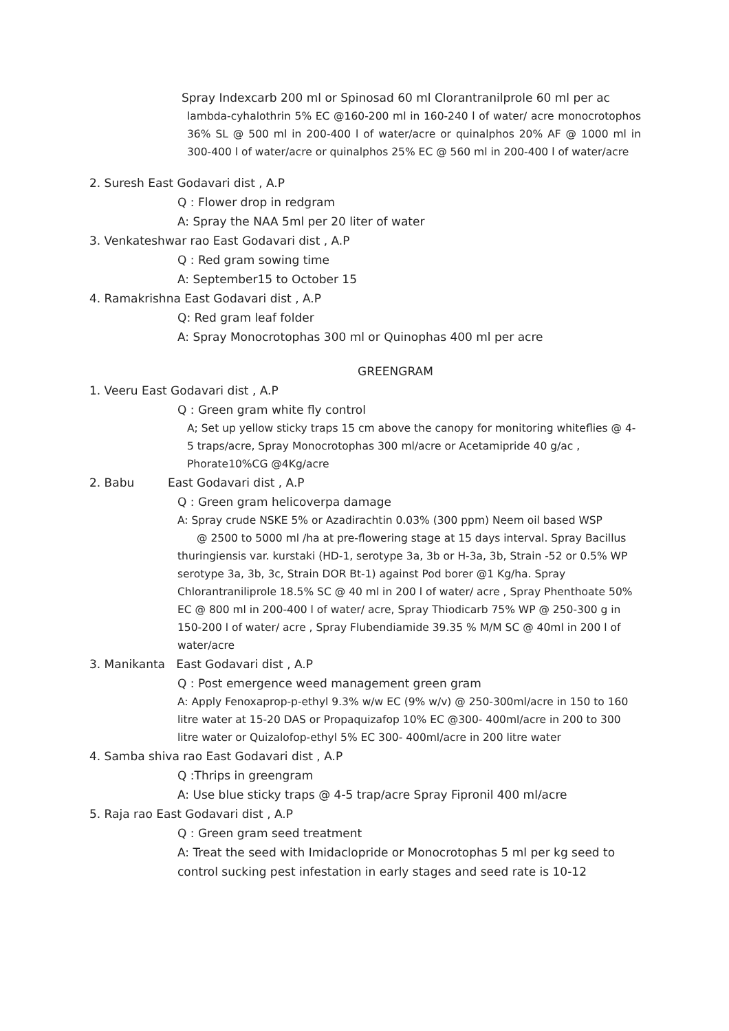Spray Indexcarb 200 ml or Spinosad 60 ml Clorantranilprole 60 ml per ac
lambda-cyhalothrin 5% EC @160-200 ml in 160-240 l of water/ acre monocrotophos 36% SL @ 500 ml in 200-400 l of water/acre or quinalphos 20% AF @ 1000 ml in 300-400 l of water/acre or quinalphos 25% EC @ 560 ml in 200-400 l of water/acre
2. Suresh East Godavari dist , A.P
Q : Flower drop in redgram
A: Spray the NAA 5ml per 20 liter of water
3. Venkateshwar rao East Godavari dist , A.P
Q : Red gram sowing time
A: September15 to October 15
4. Ramakrishna East Godavari dist , A.P
Q: Red gram leaf folder
A: Spray Monocrotophas 300 ml or Quinophas 400 ml per acre
GREENGRAM
1. Veeru East Godavari dist , A.P
Q : Green gram white fly control
A; Set up yellow sticky traps 15 cm above the canopy for monitoring whiteflies @ 4-5 traps/acre, Spray Monocrotophas 300 ml/acre or Acetamipride 40 g/ac , Phorate10%CG @4Kg/acre
2. Babu East Godavari dist , A.P
Q : Green gram helicoverpa damage
A: Spray crude NSKE 5% or Azadirachtin 0.03% (300 ppm) Neem oil based WSP
@ 2500 to 5000 ml /ha at pre-flowering stage at 15 days interval. Spray Bacillus thuringiensis var. kurstaki (HD-1, serotype 3a, 3b or H-3a, 3b, Strain -52 or 0.5% WP serotype 3a, 3b, 3c, Strain DOR Bt-1) against Pod borer @1 Kg/ha. Spray Chlorantraniliprole 18.5% SC @ 40 ml in 200 l of water/ acre , Spray Phenthoate 50% EC @ 800 ml in 200-400 l of water/ acre, Spray Thiodicarb 75% WP @ 250-300 g in 150-200 l of water/ acre , Spray Flubendiamide 39.35 % M/M SC @ 40ml in 200 l of water/acre
3. Manikanta East Godavari dist , A.P
Q : Post emergence weed management green gram
A: Apply Fenoxaprop-p-ethyl 9.3% w/w EC (9% w/v) @ 250-300ml/acre in 150 to 160 litre water at 15-20 DAS or Propaquizafop 10% EC @300- 400ml/acre in 200 to 300 litre water or Quizalofop-ethyl 5% EC 300- 400ml/acre in 200 litre water
4. Samba shiva rao East Godavari dist , A.P
Q :Thrips in greengram
A: Use blue sticky traps @ 4-5 trap/acre Spray Fipronil 400 ml/acre
5. Raja rao East Godavari dist , A.P
Q : Green gram seed treatment
A: Treat the seed with Imidaclopride or Monocrotophas 5 ml per kg seed to control sucking pest infestation in early stages and seed rate is 10-12